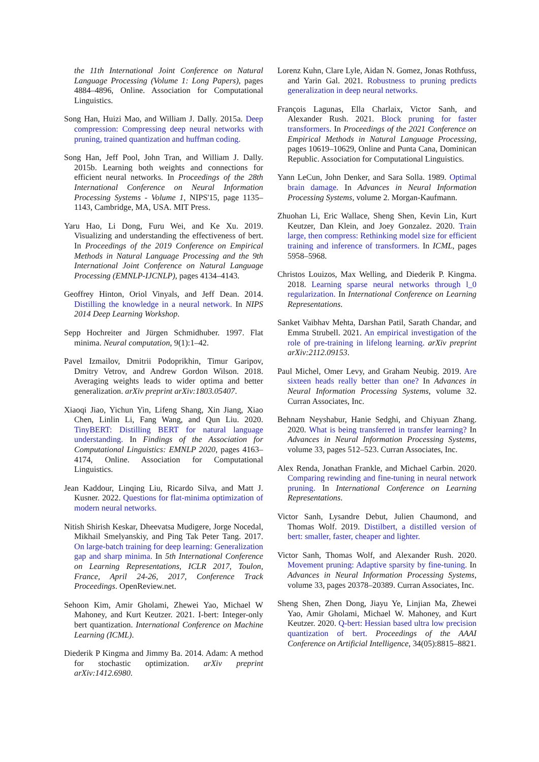the 11th International Joint Conference on Natural Language Processing (Volume 1: Long Papers), pages 4884–4896, Online. Association for Computational Linguistics.
Song Han, Huizi Mao, and William J. Dally. 2015a. Deep compression: Compressing deep neural networks with pruning, trained quantization and huffman coding.
Song Han, Jeff Pool, John Tran, and William J. Dally. 2015b. Learning both weights and connections for efficient neural networks. In Proceedings of the 28th International Conference on Neural Information Processing Systems - Volume 1, NIPS'15, page 1135–1143, Cambridge, MA, USA. MIT Press.
Yaru Hao, Li Dong, Furu Wei, and Ke Xu. 2019. Visualizing and understanding the effectiveness of bert. In Proceedings of the 2019 Conference on Empirical Methods in Natural Language Processing and the 9th International Joint Conference on Natural Language Processing (EMNLP-IJCNLP), pages 4134–4143.
Geoffrey Hinton, Oriol Vinyals, and Jeff Dean. 2014. Distilling the knowledge in a neural network. In NIPS 2014 Deep Learning Workshop.
Sepp Hochreiter and Jürgen Schmidhuber. 1997. Flat minima. Neural computation, 9(1):1–42.
Pavel Izmailov, Dmitrii Podoprikhin, Timur Garipov, Dmitry Vetrov, and Andrew Gordon Wilson. 2018. Averaging weights leads to wider optima and better generalization. arXiv preprint arXiv:1803.05407.
Xiaoqi Jiao, Yichun Yin, Lifeng Shang, Xin Jiang, Xiao Chen, Linlin Li, Fang Wang, and Qun Liu. 2020. TinyBERT: Distilling BERT for natural language understanding. In Findings of the Association for Computational Linguistics: EMNLP 2020, pages 4163–4174, Online. Association for Computational Linguistics.
Jean Kaddour, Linqing Liu, Ricardo Silva, and Matt J. Kusner. 2022. Questions for flat-minima optimization of modern neural networks.
Nitish Shirish Keskar, Dheevatsa Mudigere, Jorge Nocedal, Mikhail Smelyanskiy, and Ping Tak Peter Tang. 2017. On large-batch training for deep learning: Generalization gap and sharp minima. In 5th International Conference on Learning Representations, ICLR 2017, Toulon, France, April 24-26, 2017, Conference Track Proceedings. OpenReview.net.
Sehoon Kim, Amir Gholami, Zhewei Yao, Michael W Mahoney, and Kurt Keutzer. 2021. I-bert: Integer-only bert quantization. International Conference on Machine Learning (ICML).
Diederik P Kingma and Jimmy Ba. 2014. Adam: A method for stochastic optimization. arXiv preprint arXiv:1412.6980.
Lorenz Kuhn, Clare Lyle, Aidan N. Gomez, Jonas Rothfuss, and Yarin Gal. 2021. Robustness to pruning predicts generalization in deep neural networks.
François Lagunas, Ella Charlaix, Victor Sanh, and Alexander Rush. 2021. Block pruning for faster transformers. In Proceedings of the 2021 Conference on Empirical Methods in Natural Language Processing, pages 10619–10629, Online and Punta Cana, Dominican Republic. Association for Computational Linguistics.
Yann LeCun, John Denker, and Sara Solla. 1989. Optimal brain damage. In Advances in Neural Information Processing Systems, volume 2. Morgan-Kaufmann.
Zhuohan Li, Eric Wallace, Sheng Shen, Kevin Lin, Kurt Keutzer, Dan Klein, and Joey Gonzalez. 2020. Train large, then compress: Rethinking model size for efficient training and inference of transformers. In ICML, pages 5958–5968.
Christos Louizos, Max Welling, and Diederik P. Kingma. 2018. Learning sparse neural networks through l_0 regularization. In International Conference on Learning Representations.
Sanket Vaibhav Mehta, Darshan Patil, Sarath Chandar, and Emma Strubell. 2021. An empirical investigation of the role of pre-training in lifelong learning. arXiv preprint arXiv:2112.09153.
Paul Michel, Omer Levy, and Graham Neubig. 2019. Are sixteen heads really better than one? In Advances in Neural Information Processing Systems, volume 32. Curran Associates, Inc.
Behnam Neyshabur, Hanie Sedghi, and Chiyuan Zhang. 2020. What is being transferred in transfer learning? In Advances in Neural Information Processing Systems, volume 33, pages 512–523. Curran Associates, Inc.
Alex Renda, Jonathan Frankle, and Michael Carbin. 2020. Comparing rewinding and fine-tuning in neural network pruning. In International Conference on Learning Representations.
Victor Sanh, Lysandre Debut, Julien Chaumond, and Thomas Wolf. 2019. Distilbert, a distilled version of bert: smaller, faster, cheaper and lighter.
Victor Sanh, Thomas Wolf, and Alexander Rush. 2020. Movement pruning: Adaptive sparsity by fine-tuning. In Advances in Neural Information Processing Systems, volume 33, pages 20378–20389. Curran Associates, Inc.
Sheng Shen, Zhen Dong, Jiayu Ye, Linjian Ma, Zhewei Yao, Amir Gholami, Michael W. Mahoney, and Kurt Keutzer. 2020. Q-bert: Hessian based ultra low precision quantization of bert. Proceedings of the AAAI Conference on Artificial Intelligence, 34(05):8815–8821.